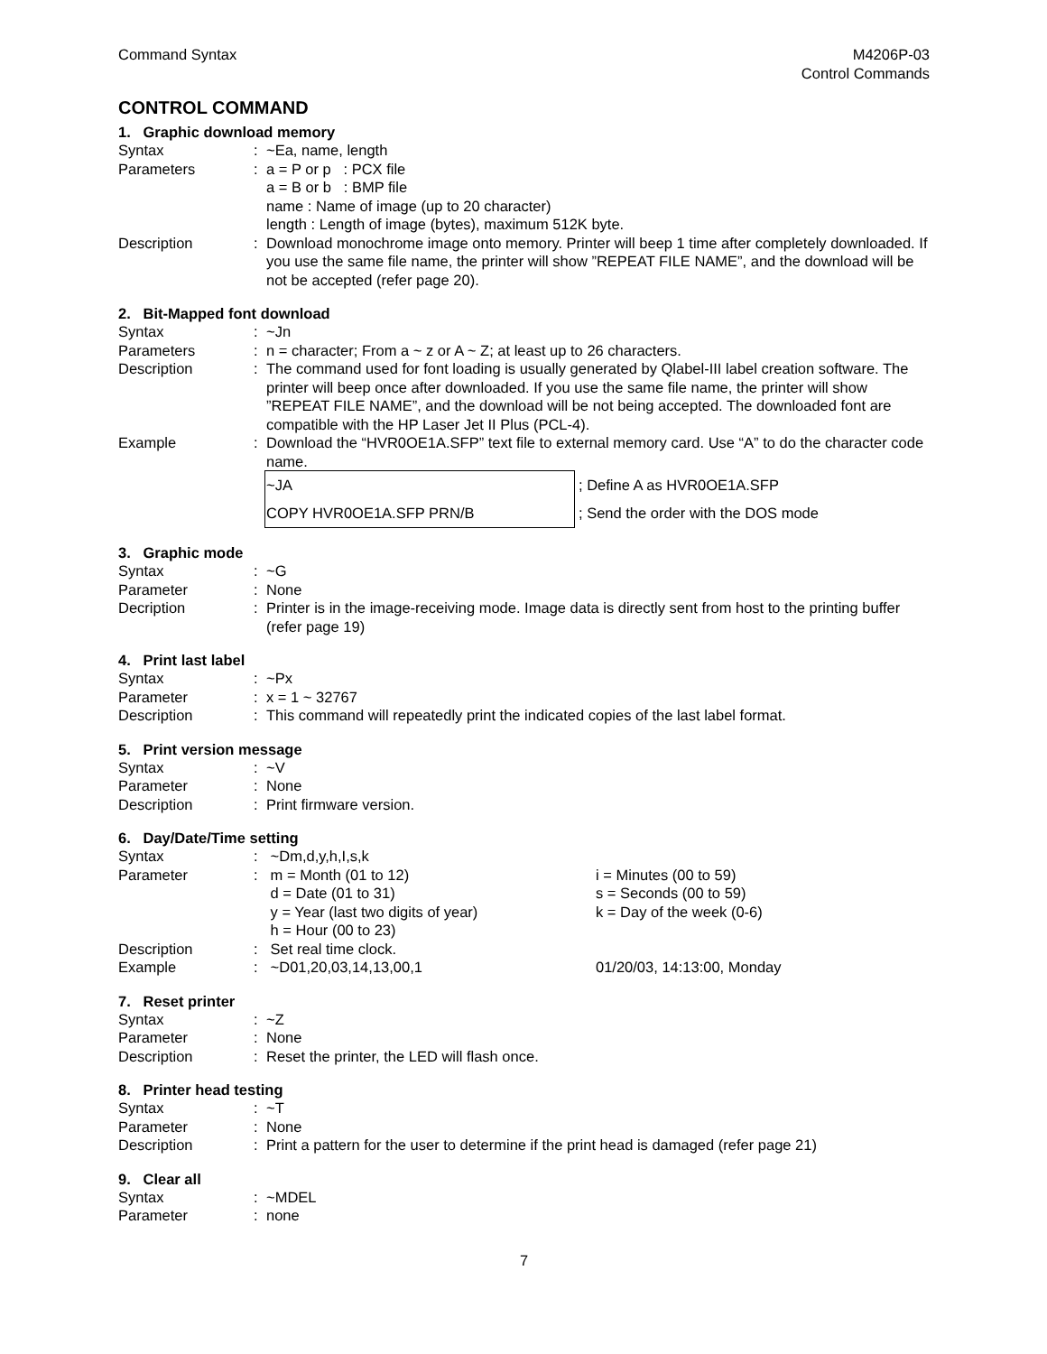Command Syntax M4206P-03
Control Commands
CONTROL COMMAND
1. Graphic download memory
Syntax : ~Ea, name, length
Parameters : a = P or p : PCX file
a = B or b : BMP file
name : Name of image (up to 20 character)
length : Length of image (bytes), maximum 512K byte.
Description : Download monochrome image onto memory. Printer will beep 1 time after completely downloaded. If you use the same file name, the printer will show ”REPEAT FILE NAME”, and the download will be not be accepted (refer page 20).
2. Bit-Mapped font download
Syntax : ~Jn
Parameters : n = character; From a ~ z or A ~ Z; at least up to 26 characters.
Description : The command used for font loading is usually generated by Qlabel-III label creation software. The printer will beep once after downloaded. If you use the same file name, the printer will show ”REPEAT FILE NAME”, and the download will be not being accepted. The downloaded font are compatible with the HP Laser Jet II Plus (PCL-4).
Example : Download the “HVR0OE1A.SFP” text file to external memory card. Use “A” to do the character code name.
| ~JA | ; Define A as HVR0OE1A.SFP |
| COPY HVR0OE1A.SFP PRN/B | ; Send the order with the DOS mode |
3. Graphic mode
Syntax : ~G
Parameter : None
Decription : Printer is in the image-receiving mode. Image data is directly sent from host to the printing buffer (refer page 19)
4. Print last label
Syntax : ~Px
Parameter : x = 1 ~ 32767
Description : This command will repeatedly print the indicated copies of the last label format.
5. Print version message
Syntax : ~V
Parameter : None
Description : Print firmware version.
6. Day/Date/Time setting
Syntax : ~Dm,d,y,h,I,s,k
Parameter : m = Month (01 to 12)
d = Date (01 to 31)
y = Year (last two digits of year)
h = Hour (00 to 23)
i = Minutes (00 to 59)
s = Seconds (00 to 59)
k = Day of the week (0-6)
Description : Set real time clock.
Example : ~D01,20,03,14,13,00,1 01/20/03, 14:13:00, Monday
7. Reset printer
Syntax : ~Z
Parameter : None
Description : Reset the printer, the LED will flash once.
8. Printer head testing
Syntax : ~T
Parameter : None
Description : Print a pattern for the user to determine if the print head is damaged (refer page 21)
9. Clear all
Syntax : ~MDEL
Parameter : none
7